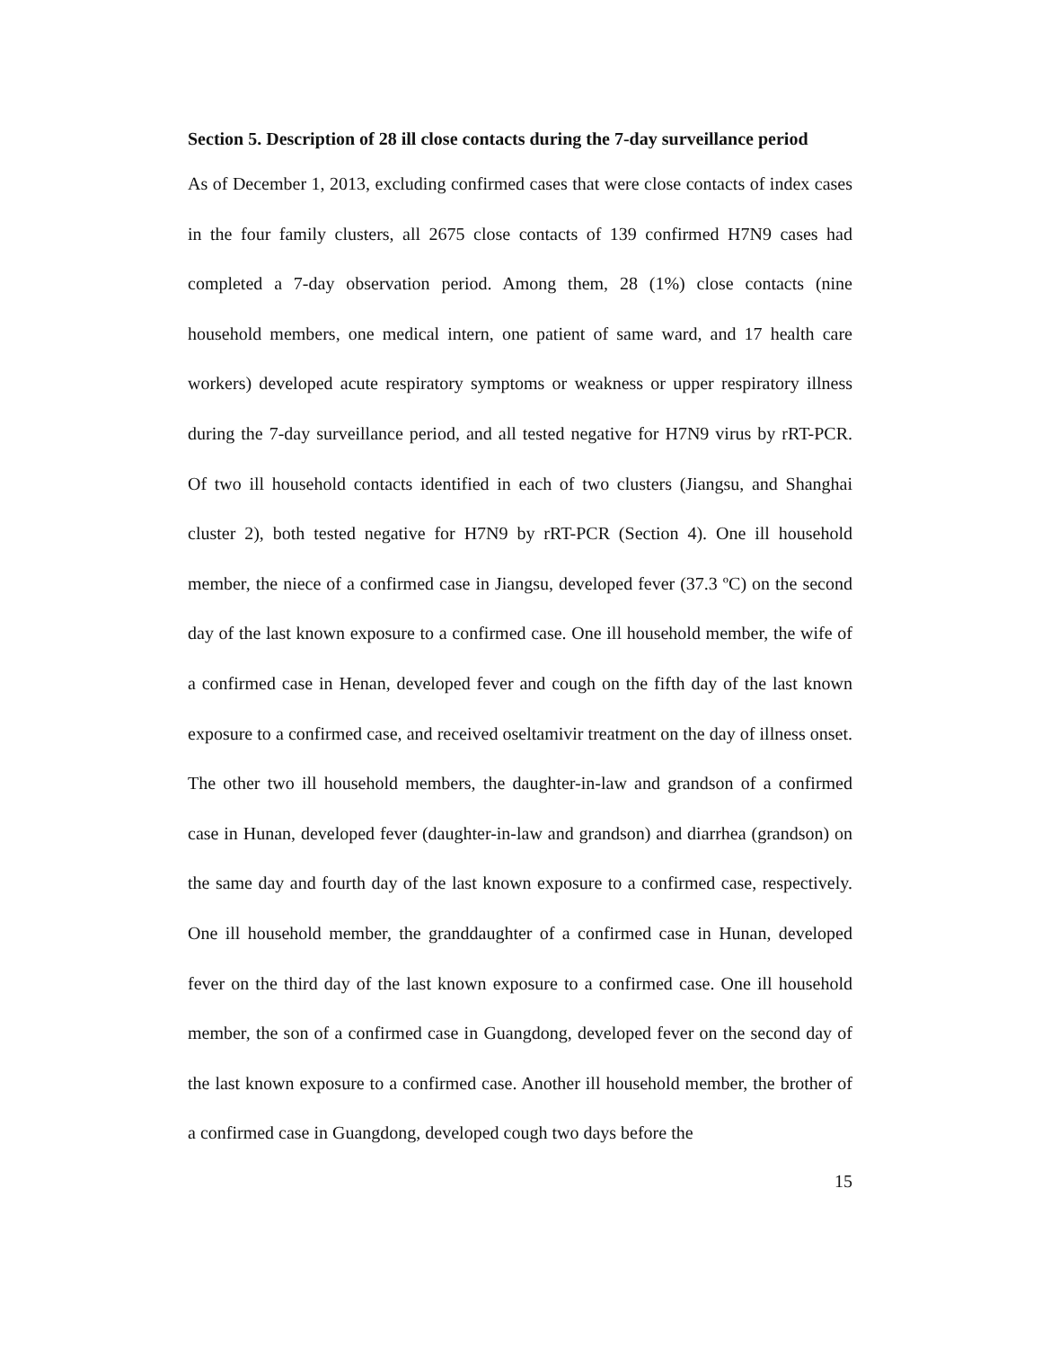Section 5. Description of 28 ill close contacts during the 7-day surveillance period
As of December 1, 2013, excluding confirmed cases that were close contacts of index cases in the four family clusters, all 2675 close contacts of 139 confirmed H7N9 cases had completed a 7-day observation period. Among them, 28 (1%) close contacts (nine household members, one medical intern, one patient of same ward, and 17 health care workers) developed acute respiratory symptoms or weakness or upper respiratory illness during the 7-day surveillance period, and all tested negative for H7N9 virus by rRT-PCR. Of two ill household contacts identified in each of two clusters (Jiangsu, and Shanghai cluster 2), both tested negative for H7N9 by rRT-PCR (Section 4). One ill household member, the niece of a confirmed case in Jiangsu, developed fever (37.3 ºC) on the second day of the last known exposure to a confirmed case. One ill household member, the wife of a confirmed case in Henan, developed fever and cough on the fifth day of the last known exposure to a confirmed case, and received oseltamivir treatment on the day of illness onset. The other two ill household members, the daughter-in-law and grandson of a confirmed case in Hunan, developed fever (daughter-in-law and grandson) and diarrhea (grandson) on the same day and fourth day of the last known exposure to a confirmed case, respectively. One ill household member, the granddaughter of a confirmed case in Hunan, developed fever on the third day of the last known exposure to a confirmed case. One ill household member, the son of a confirmed case in Guangdong, developed fever on the second day of the last known exposure to a confirmed case. Another ill household member, the brother of a confirmed case in Guangdong, developed cough two days before the
15